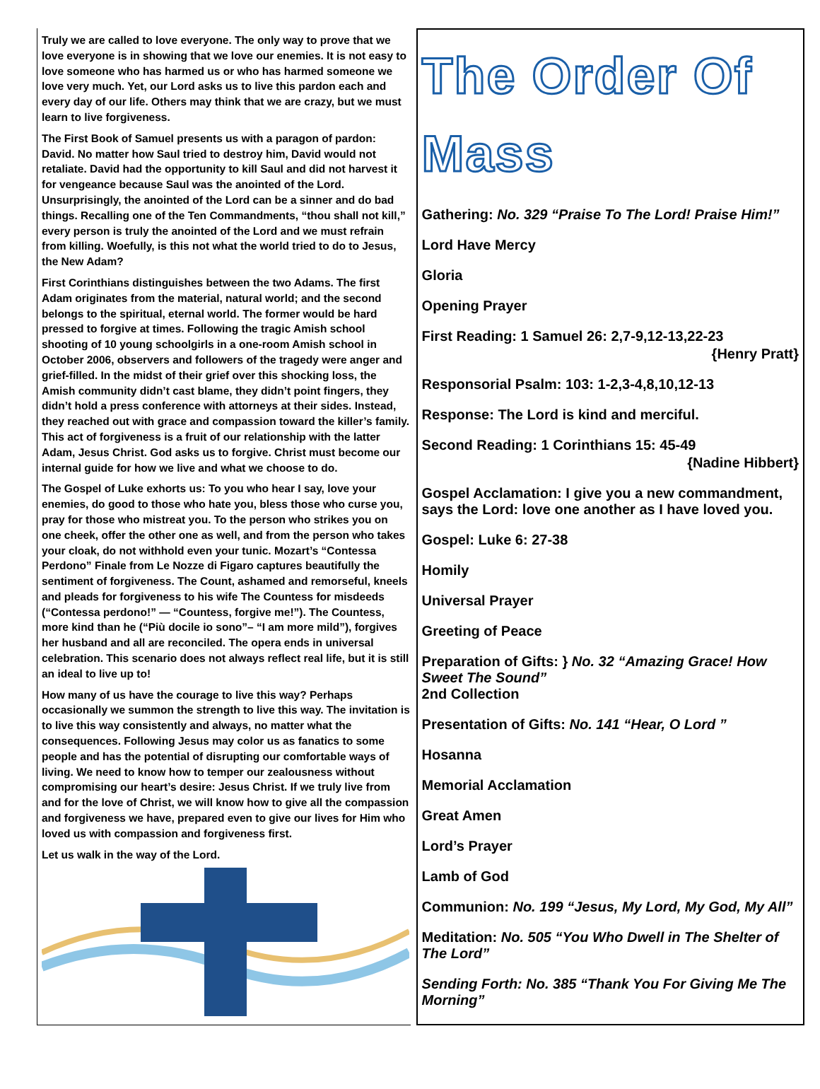Truly we are called to love everyone. The only way to prove that we love everyone is in showing that we love our enemies. It is not easy to love someone who has harmed us or who has harmed someone we love very much. Yet, our Lord asks us to live this pardon each and every day of our life. Others may think that we are crazy, but we must learn to live forgiveness.
The First Book of Samuel presents us with a paragon of pardon: David. No matter how Saul tried to destroy him, David would not retaliate. David had the opportunity to kill Saul and did not harvest it for vengeance because Saul was the anointed of the Lord. Unsurprisingly, the anointed of the Lord can be a sinner and do bad things. Recalling one of the Ten Commandments, “thou shall not kill,” every person is truly the anointed of the Lord and we must refrain from killing. Woefully, is this not what the world tried to do to Jesus, the New Adam?
First Corinthians distinguishes between the two Adams. The first Adam originates from the material, natural world; and the second belongs to the spiritual, eternal world. The former would be hard pressed to forgive at times. Following the tragic Amish school shooting of 10 young schoolgirls in a one-room Amish school in October 2006, observers and followers of the tragedy were anger and grief-filled. In the midst of their grief over this shocking loss, the Amish community didn’t cast blame, they didn’t point fingers, they didn’t hold a press conference with attorneys at their sides. Instead, they reached out with grace and compassion toward the killer’s family. This act of forgiveness is a fruit of our relationship with the latter Adam, Jesus Christ. God asks us to forgive. Christ must become our internal guide for how we live and what we choose to do.
The Gospel of Luke exhorts us: To you who hear I say, love your enemies, do good to those who hate you, bless those who curse you, pray for those who mistreat you. To the person who strikes you on one cheek, offer the other one as well, and from the person who takes your cloak, do not withhold even your tunic. Mozart’s “Contessa Perdono” Finale from Le Nozze di Figaro captures beautifully the sentiment of forgiveness. The Count, ashamed and remorseful, kneels and pleads for forgiveness to his wife The Countess for misdeeds (“Contessa perdono!” — “Countess, forgive me!”). The Countess, more kind than he (“Più docile io sono”– “I am more mild”), forgives her husband and all are reconciled. The opera ends in universal celebration. This scenario does not always reflect real life, but it is still an ideal to live up to!
How many of us have the courage to live this way? Perhaps occasionally we summon the strength to live this way. The invitation is to live this way consistently and always, no matter what the consequences. Following Jesus may color us as fanatics to some people and has the potential of disrupting our comfortable ways of living. We need to know how to temper our zealousness without compromising our heart’s desire: Jesus Christ. If we truly live from and for the love of Christ, we will know how to give all the compassion and forgiveness we have, prepared even to give our lives for Him who loved us with compassion and forgiveness first.
Let us walk in the way of the Lord.
The Order Of Mass
Gathering: No. 329 “Praise To The Lord! Praise Him!”
Lord Have Mercy
Gloria
Opening Prayer
First Reading: 1 Samuel 26: 2,7-9,12-13,22-23
{Henry Pratt}
Responsorial Psalm: 103: 1-2,3-4,8,10,12-13
Response: The Lord is kind and merciful.
Second Reading: 1 Corinthians 15: 45-49
{Nadine Hibbert}
Gospel Acclamation: I give you a new commandment, says the Lord: love one another as I have loved you.
Gospel: Luke 6: 27-38
Homily
Universal Prayer
Greeting of Peace
Preparation of Gifts: } No. 32 “Amazing Grace! How Sweet The Sound”
2nd Collection
Presentation of Gifts: No. 141 “Hear, O Lord ”
Hosanna
Memorial Acclamation
Great Amen
Lord’s Prayer
Lamb of God
Communion: No. 199 “Jesus, My Lord, My God, My All”
Meditation: No. 505 “You Who Dwell in The Shelter of The Lord”
Sending Forth: No. 385 “Thank You For Giving Me The Morning”